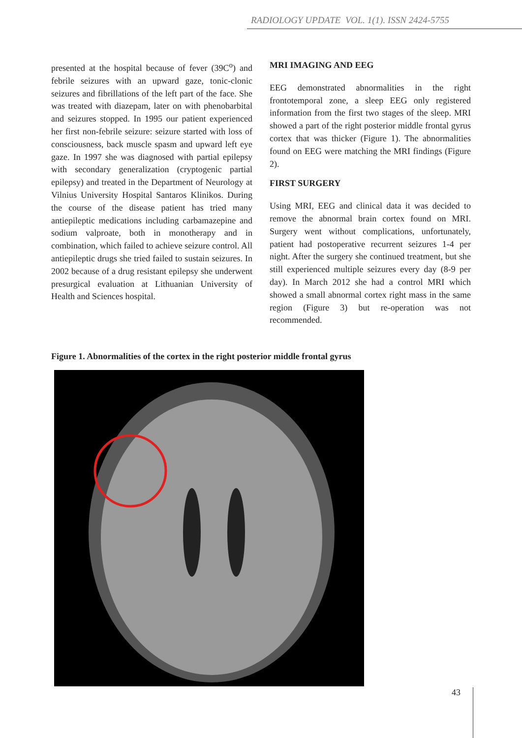RADIOLOGY UPDATE VOL. 1(1). ISSN 2424-5755
presented at the hospital because of fever (39C<sup>o</sup>) and febrile seizures with an upward gaze, tonic-clonic seizures and fibrillations of the left part of the face. She was treated with diazepam, later on with phenobarbital and seizures stopped. In 1995 our patient experienced her first non-febrile seizure: seizure started with loss of consciousness, back muscle spasm and upward left eye gaze. In 1997 she was diagnosed with partial epilepsy with secondary generalization (cryptogenic partial epilepsy) and treated in the Department of Neurology at Vilnius University Hospital Santaros Klinikos. During the course of the disease patient has tried many antiepileptic medications including carbamazepine and sodium valproate, both in monotherapy and in combination, which failed to achieve seizure control. All antiepileptic drugs she tried failed to sustain seizures. In 2002 because of a drug resistant epilepsy she underwent presurgical evaluation at Lithuanian University of Health and Sciences hospital.
MRI IMAGING AND EEG
EEG demonstrated abnormalities in the right frontotemporal zone, a sleep EEG only registered information from the first two stages of the sleep. MRI showed a part of the right posterior middle frontal gyrus cortex that was thicker (Figure 1). The abnormalities found on EEG were matching the MRI findings (Figure 2).
FIRST SURGERY
Using MRI, EEG and clinical data it was decided to remove the abnormal brain cortex found on MRI. Surgery went without complications, unfortunately, patient had postoperative recurrent seizures 1-4 per night. After the surgery she continued treatment, but she still experienced multiple seizures every day (8-9 per day). In March 2012 she had a control MRI which showed a small abnormal cortex right mass in the same region (Figure 3) but re-operation was not recommended.
Figure 1. Abnormalities of the cortex in the right posterior middle frontal gyrus
43